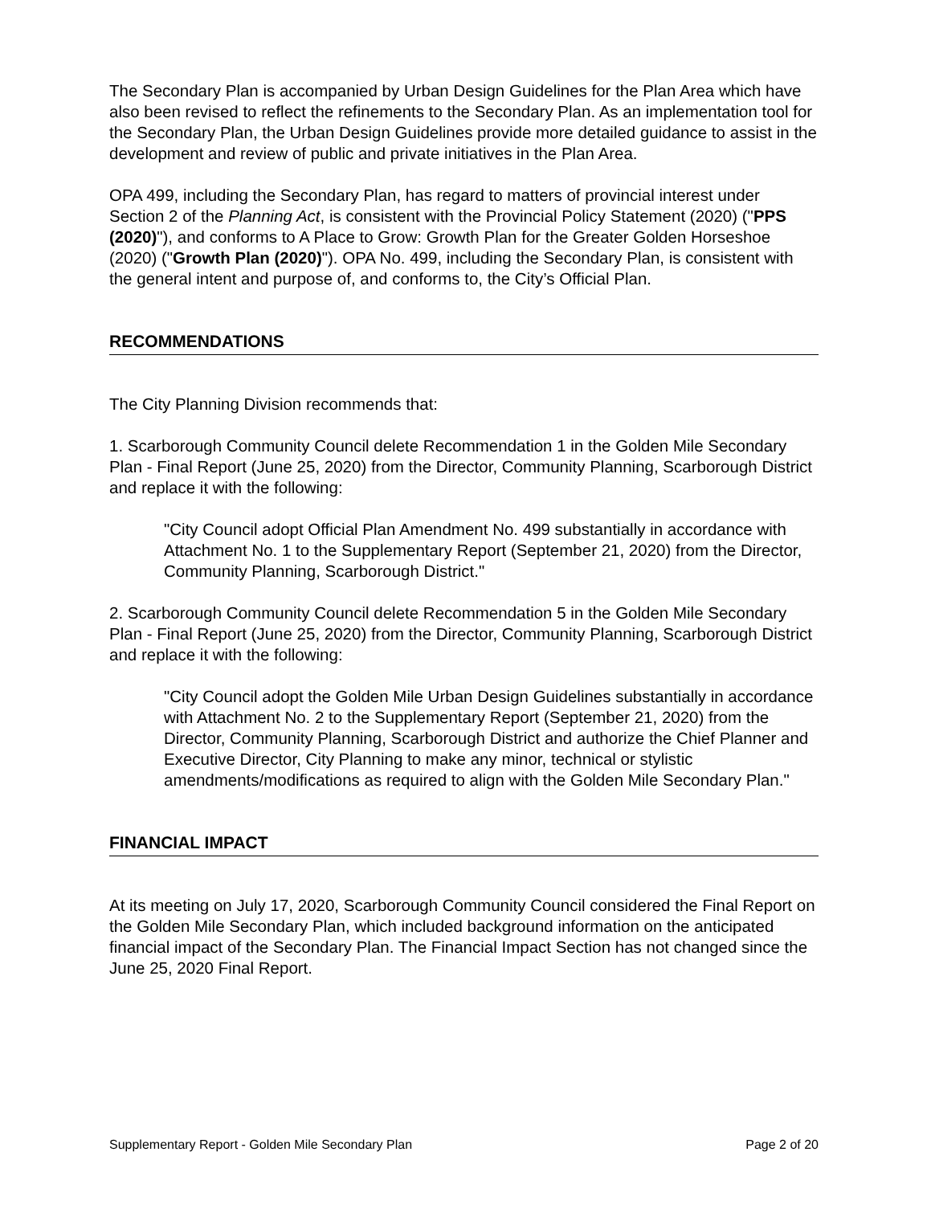The Secondary Plan is accompanied by Urban Design Guidelines for the Plan Area which have also been revised to reflect the refinements to the Secondary Plan. As an implementation tool for the Secondary Plan, the Urban Design Guidelines provide more detailed guidance to assist in the development and review of public and private initiatives in the Plan Area.
OPA 499, including the Secondary Plan, has regard to matters of provincial interest under Section 2 of the Planning Act, is consistent with the Provincial Policy Statement (2020) ("PPS (2020)"), and conforms to A Place to Grow: Growth Plan for the Greater Golden Horseshoe (2020) ("Growth Plan (2020)"). OPA No. 499, including the Secondary Plan, is consistent with the general intent and purpose of, and conforms to, the City’s Official Plan.
RECOMMENDATIONS
The City Planning Division recommends that:
1. Scarborough Community Council delete Recommendation 1 in the Golden Mile Secondary Plan - Final Report (June 25, 2020) from the Director, Community Planning, Scarborough District and replace it with the following:
"City Council adopt Official Plan Amendment No. 499 substantially in accordance with Attachment No. 1 to the Supplementary Report (September 21, 2020) from the Director, Community Planning, Scarborough District."
2. Scarborough Community Council delete Recommendation 5 in the Golden Mile Secondary Plan - Final Report (June 25, 2020) from the Director, Community Planning, Scarborough District and replace it with the following:
"City Council adopt the Golden Mile Urban Design Guidelines substantially in accordance with Attachment No. 2 to the Supplementary Report (September 21, 2020) from the Director, Community Planning, Scarborough District and authorize the Chief Planner and Executive Director, City Planning to make any minor, technical or stylistic amendments/modifications as required to align with the Golden Mile Secondary Plan."
FINANCIAL IMPACT
At its meeting on July 17, 2020, Scarborough Community Council considered the Final Report on the Golden Mile Secondary Plan, which included background information on the anticipated financial impact of the Secondary Plan. The Financial Impact Section has not changed since the June 25, 2020 Final Report.
Supplementary Report - Golden Mile Secondary Plan Page 2 of 20